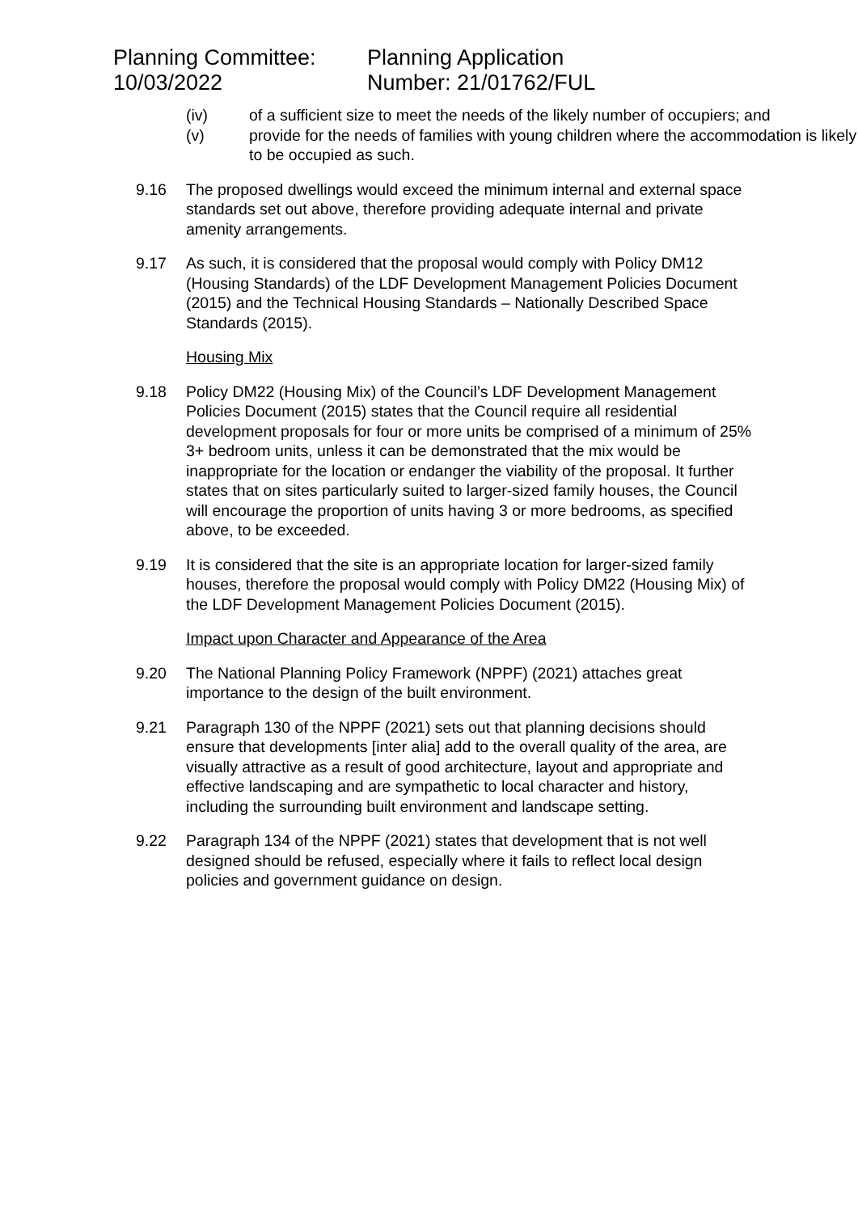Planning Committee:
10/03/2022
Planning Application
Number: 21/01762/FUL
(iv) of a sufficient size to meet the needs of the likely number of occupiers; and
(v) provide for the needs of families with young children where the accommodation is likely to be occupied as such.
9.16 The proposed dwellings would exceed the minimum internal and external space standards set out above, therefore providing adequate internal and private amenity arrangements.
9.17 As such, it is considered that the proposal would comply with Policy DM12 (Housing Standards) of the LDF Development Management Policies Document (2015) and the Technical Housing Standards – Nationally Described Space Standards (2015).
Housing Mix
9.18 Policy DM22 (Housing Mix) of the Council’s LDF Development Management Policies Document (2015) states that the Council require all residential development proposals for four or more units be comprised of a minimum of 25% 3+ bedroom units, unless it can be demonstrated that the mix would be inappropriate for the location or endanger the viability of the proposal. It further states that on sites particularly suited to larger-sized family houses, the Council will encourage the proportion of units having 3 or more bedrooms, as specified above, to be exceeded.
9.19 It is considered that the site is an appropriate location for larger-sized family houses, therefore the proposal would comply with Policy DM22 (Housing Mix) of the LDF Development Management Policies Document (2015).
Impact upon Character and Appearance of the Area
9.20 The National Planning Policy Framework (NPPF) (2021) attaches great importance to the design of the built environment.
9.21 Paragraph 130 of the NPPF (2021) sets out that planning decisions should ensure that developments [inter alia] add to the overall quality of the area, are visually attractive as a result of good architecture, layout and appropriate and effective landscaping and are sympathetic to local character and history, including the surrounding built environment and landscape setting.
9.22 Paragraph 134 of the NPPF (2021) states that development that is not well designed should be refused, especially where it fails to reflect local design policies and government guidance on design.